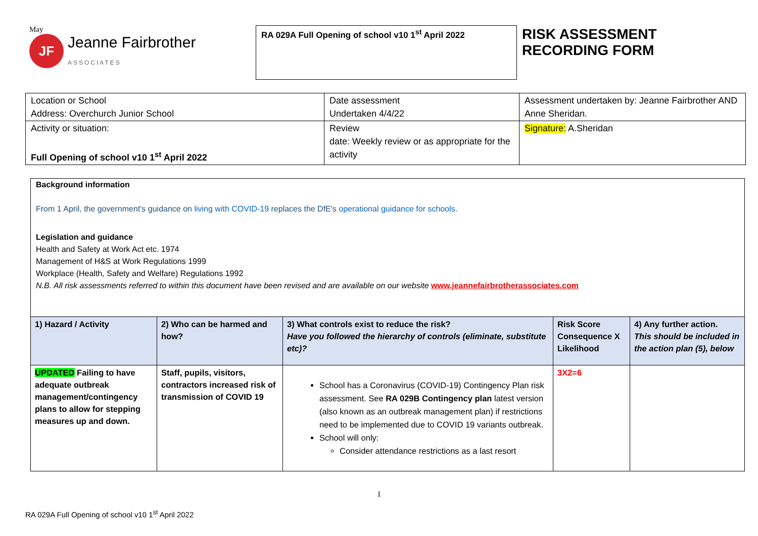May
JF Jeanne Fairbrother
ASSOCIATES
RA 029A Full Opening of school v10 1<sup>st</sup> April 2022
RISK ASSESSMENT
RECORDING FORM
| Location or School Address: Overchurch Junior School | Date assessment Undertaken 4/4/22 | Assessment undertaken by: Jeanne Fairbrother AND Anne Sheridan. |
| Activity or situation: Full Opening of school v10 1<sup>st</sup> April 2022 | Review date: Weekly review or as appropriate for the activity | Signature: A.Sheridan |
Background information
From 1 April, the government's guidance on living with COVID-19 replaces the DfE's operational guidance for schools.
Legislation and guidance
Health and Safety at Work Act etc. 1974
Management of H&S at Work Regulations 1999
Workplace (Health, Safety and Welfare) Regulations 1992
N.B. All risk assessments referred to within this document have been revised and are available on our website www.jeannefairbrotherassociates.com
| 1) Hazard / Activity | 2) Who can be harmed and how? | 3) What controls exist to reduce the risk? Have you followed the hierarchy of controls (eliminate, substitute etc)? | Risk Score Consequence X Likelihood | 4) Any further action. This should be included in the action plan (5), below |
| --- | --- | --- | --- | --- |
| UPDATED Failing to have adequate outbreak management/contingency plans to allow for stepping measures up and down. | Staff, pupils, visitors, contractors increased risk of transmission of COVID 19 | School has a Coronavirus (COVID-19) Contingency Plan risk assessment. See RA 029B Contingency plan latest version (also known as an outbreak management plan) if restrictions need to be implemented due to COVID 19 variants outbreak. School will only: Consider attendance restrictions as a last resort | 3X2=6 | |
1
RA 029A Full Opening of school v10 1<sup>st</sup> April 2022